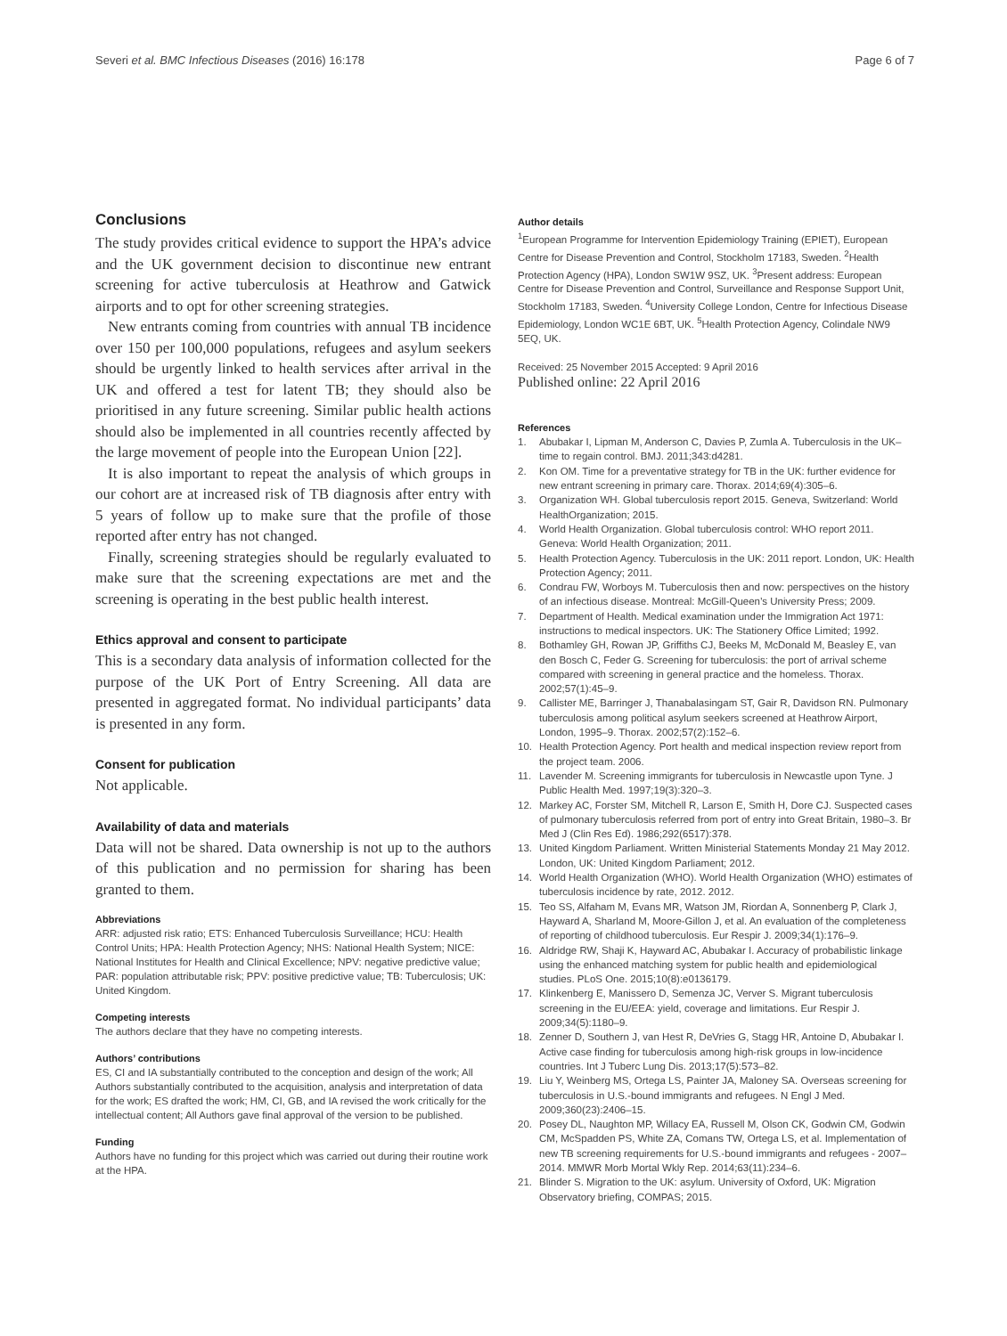Severi et al. BMC Infectious Diseases (2016) 16:178 Page 6 of 7
Conclusions
The study provides critical evidence to support the HPA’s advice and the UK government decision to discontinue new entrant screening for active tuberculosis at Heathrow and Gatwick airports and to opt for other screening strategies.
New entrants coming from countries with annual TB incidence over 150 per 100,000 populations, refugees and asylum seekers should be urgently linked to health services after arrival in the UK and offered a test for latent TB; they should also be prioritised in any future screening. Similar public health actions should also be implemented in all countries recently affected by the large movement of people into the European Union [22].
It is also important to repeat the analysis of which groups in our cohort are at increased risk of TB diagnosis after entry with 5 years of follow up to make sure that the profile of those reported after entry has not changed.
Finally, screening strategies should be regularly evaluated to make sure that the screening expectations are met and the screening is operating in the best public health interest.
Ethics approval and consent to participate
This is a secondary data analysis of information collected for the purpose of the UK Port of Entry Screening. All data are presented in aggregated format. No individual participants’ data is presented in any form.
Consent for publication
Not applicable.
Availability of data and materials
Data will not be shared. Data ownership is not up to the authors of this publication and no permission for sharing has been granted to them.
Abbreviations
ARR: adjusted risk ratio; ETS: Enhanced Tuberculosis Surveillance; HCU: Health Control Units; HPA: Health Protection Agency; NHS: National Health System; NICE: National Institutes for Health and Clinical Excellence; NPV: negative predictive value; PAR: population attributable risk; PPV: positive predictive value; TB: Tuberculosis; UK: United Kingdom.
Competing interests
The authors declare that they have no competing interests.
Authors’ contributions
ES, CI and IA substantially contributed to the conception and design of the work; All Authors substantially contributed to the acquisition, analysis and interpretation of data for the work; ES drafted the work; HM, CI, GB, and IA revised the work critically for the intellectual content; All Authors gave final approval of the version to be published.
Funding
Authors have no funding for this project which was carried out during their routine work at the HPA.
Author details
<sup>1</sup> European Programme for Intervention Epidemiology Training (EPIET), European Centre for Disease Prevention and Control, Stockholm 17183, Sweden. <sup>2</sup>Health Protection Agency (HPA), London SW1W 9SZ, UK. <sup>3</sup>Present address: European Centre for Disease Prevention and Control, Surveillance and Response Support Unit, Stockholm 17183, Sweden. <sup>4</sup>University College London, Centre for Infectious Disease Epidemiology, London WC1E 6BT, UK. <sup>5</sup>Health Protection Agency, Colindale NW9 5EQ, UK.
Received: 25 November 2015 Accepted: 9 April 2016
Published online: 22 April 2016
References
1. Abubakar I, Lipman M, Anderson C, Davies P, Zumla A. Tuberculosis in the UK–time to regain control. BMJ. 2011;343:d4281.
2. Kon OM. Time for a preventative strategy for TB in the UK: further evidence for new entrant screening in primary care. Thorax. 2014;69(4):305–6.
3. Organization WH. Global tuberculosis report 2015. Geneva, Switzerland: World HealthOrganization; 2015.
4. World Health Organization. Global tuberculosis control: WHO report 2011. Geneva: World Health Organization; 2011.
5. Health Protection Agency. Tuberculosis in the UK: 2011 report. London, UK: Health Protection Agency; 2011.
6. Condrau FW, Worboys M. Tuberculosis then and now: perspectives on the history of an infectious disease. Montreal: McGill-Queen’s University Press; 2009.
7. Department of Health. Medical examination under the Immigration Act 1971: instructions to medical inspectors. UK: The Stationery Office Limited; 1992.
8. Bothamley GH, Rowan JP, Griffiths CJ, Beeks M, McDonald M, Beasley E, van den Bosch C, Feder G. Screening for tuberculosis: the port of arrival scheme compared with screening in general practice and the homeless. Thorax. 2002;57(1):45–9.
9. Callister ME, Barringer J, Thanabalasingam ST, Gair R, Davidson RN. Pulmonary tuberculosis among political asylum seekers screened at Heathrow Airport, London, 1995–9. Thorax. 2002;57(2):152–6.
10. Health Protection Agency. Port health and medical inspection review report from the project team. 2006.
11. Lavender M. Screening immigrants for tuberculosis in Newcastle upon Tyne. J Public Health Med. 1997;19(3):320–3.
12. Markey AC, Forster SM, Mitchell R, Larson E, Smith H, Dore CJ. Suspected cases of pulmonary tuberculosis referred from port of entry into Great Britain, 1980–3. Br Med J (Clin Res Ed). 1986;292(6517):378.
13. United Kingdom Parliament. Written Ministerial Statements Monday 21 May 2012. London, UK: United Kingdom Parliament; 2012.
14. World Health Organization (WHO). World Health Organization (WHO) estimates of tuberculosis incidence by rate, 2012. 2012.
15. Teo SS, Alfaham M, Evans MR, Watson JM, Riordan A, Sonnenberg P, Clark J, Hayward A, Sharland M, Moore-Gillon J, et al. An evaluation of the completeness of reporting of childhood tuberculosis. Eur Respir J. 2009;34(1):176–9.
16. Aldridge RW, Shaji K, Hayward AC, Abubakar I. Accuracy of probabilistic linkage using the enhanced matching system for public health and epidemiological studies. PLoS One. 2015;10(8):e0136179.
17. Klinkenberg E, Manissero D, Semenza JC, Verver S. Migrant tuberculosis screening in the EU/EEA: yield, coverage and limitations. Eur Respir J. 2009;34(5):1180–9.
18. Zenner D, Southern J, van Hest R, DeVries G, Stagg HR, Antoine D, Abubakar I. Active case finding for tuberculosis among high-risk groups in low-incidence countries. Int J Tuberc Lung Dis. 2013;17(5):573–82.
19. Liu Y, Weinberg MS, Ortega LS, Painter JA, Maloney SA. Overseas screening for tuberculosis in U.S.-bound immigrants and refugees. N Engl J Med. 2009;360(23):2406–15.
20. Posey DL, Naughton MP, Willacy EA, Russell M, Olson CK, Godwin CM, Godwin CM, McSpadden PS, White ZA, Comans TW, Ortega LS, et al. Implementation of new TB screening requirements for U.S.-bound immigrants and refugees - 2007–2014. MMWR Morb Mortal Wkly Rep. 2014;63(11):234–6.
21. Blinder S. Migration to the UK: asylum. University of Oxford, UK: Migration Observatory briefing, COMPAS; 2015.